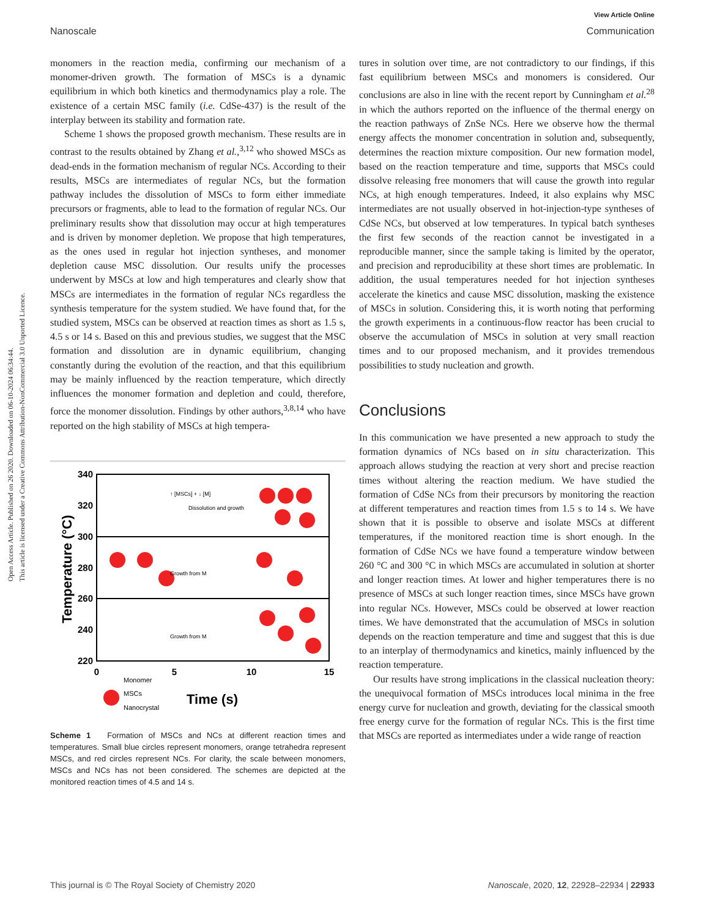Open Access Article. Published on 26 2020. Downloaded on 06-10-2024 06:34:44.
This article is licensed under a Creative Commons Attribution-NonCommercial 3.0 Unported Licence.
View Article Online
Nanoscale Communication
monomers in the reaction media, confirming our mechanism of a monomer-driven growth. The formation of MSCs is a dynamic equilibrium in which both kinetics and thermodynamics play a role. The existence of a certain MSC family (i.e. CdSe-437) is the result of the interplay between its stability and formation rate.
Scheme 1 shows the proposed growth mechanism. These results are in contrast to the results obtained by Zhang et al.,<sup>3,12</sup> who showed MSCs as dead-ends in the formation mechanism of regular NCs. According to their results, MSCs are intermediates of regular NCs, but the formation pathway includes the dissolution of MSCs to form either immediate precursors or fragments, able to lead to the formation of regular NCs. Our preliminary results show that dissolution may occur at high temperatures and is driven by monomer depletion. We propose that high temperatures, as the ones used in regular hot injection syntheses, and monomer depletion cause MSC dissolution. Our results unify the processes underwent by MSCs at low and high temperatures and clearly show that MSCs are intermediates in the formation of regular NCs regardless the synthesis temperature for the system studied. We have found that, for the studied system, MSCs can be observed at reaction times as short as 1.5 s, 4.5 s or 14 s. Based on this and previous studies, we suggest that the MSC formation and dissolution are in dynamic equilibrium, changing constantly during the evolution of the reaction, and that this equilibrium may be mainly influenced by the reaction temperature, which directly influences the monomer formation and depletion and could, therefore, force the monomer dissolution. Findings by other authors,<sup>3,8,14</sup> who have reported on the high stability of MSCs at high tempera-
340
320
300
280
260
240
220
0
5
10
15
Temperature (°C)
Time (s)
↑ [MSCs] + ↓ [M]
Dissolution and growth
Growth from M
Growth from M
Monomer
MSCs
Nanocrystal
Scheme 1 Formation of MSCs and NCs at different reaction times and temperatures. Small blue circles represent monomers, orange tetrahedra represent MSCs, and red circles represent NCs. For clarity, the scale between monomers, MSCs and NCs has not been considered. The schemes are depicted at the monitored reaction times of 4.5 and 14 s.
tures in solution over time, are not contradictory to our findings, if this fast equilibrium between MSCs and monomers is considered. Our conclusions are also in line with the recent report by Cunningham et al.<sup>28</sup> in which the authors reported on the influence of the thermal energy on the reaction pathways of ZnSe NCs. Here we observe how the thermal energy affects the monomer concentration in solution and, subsequently, determines the reaction mixture composition. Our new formation model, based on the reaction temperature and time, supports that MSCs could dissolve releasing free monomers that will cause the growth into regular NCs, at high enough temperatures. Indeed, it also explains why MSC intermediates are not usually observed in hot-injection-type syntheses of CdSe NCs, but observed at low temperatures. In typical batch syntheses the first few seconds of the reaction cannot be investigated in a reproducible manner, since the sample taking is limited by the operator, and precision and reproducibility at these short times are problematic. In addition, the usual temperatures needed for hot injection syntheses accelerate the kinetics and cause MSC dissolution, masking the existence of MSCs in solution. Considering this, it is worth noting that performing the growth experiments in a continuous-flow reactor has been crucial to observe the accumulation of MSCs in solution at very small reaction times and to our proposed mechanism, and it provides tremendous possibilities to study nucleation and growth.
Conclusions
In this communication we have presented a new approach to study the formation dynamics of NCs based on in situ characterization. This approach allows studying the reaction at very short and precise reaction times without altering the reaction medium. We have studied the formation of CdSe NCs from their precursors by monitoring the reaction at different temperatures and reaction times from 1.5 s to 14 s. We have shown that it is possible to observe and isolate MSCs at different temperatures, if the monitored reaction time is short enough. In the formation of CdSe NCs we have found a temperature window between 260 °C and 300 °C in which MSCs are accumulated in solution at shorter and longer reaction times. At lower and higher temperatures there is no presence of MSCs at such longer reaction times, since MSCs have grown into regular NCs. However, MSCs could be observed at lower reaction times. We have demonstrated that the accumulation of MSCs in solution depends on the reaction temperature and time and suggest that this is due to an interplay of thermodynamics and kinetics, mainly influenced by the reaction temperature.
Our results have strong implications in the classical nucleation theory: the unequivocal formation of MSCs introduces local minima in the free energy curve for nucleation and growth, deviating for the classical smooth free energy curve for the formation of regular NCs. This is the first time that MSCs are reported as intermediates under a wide range of reaction
This journal is © The Royal Society of Chemistry 2020 Nanoscale, 2020, 12, 22928–22934 | 22933